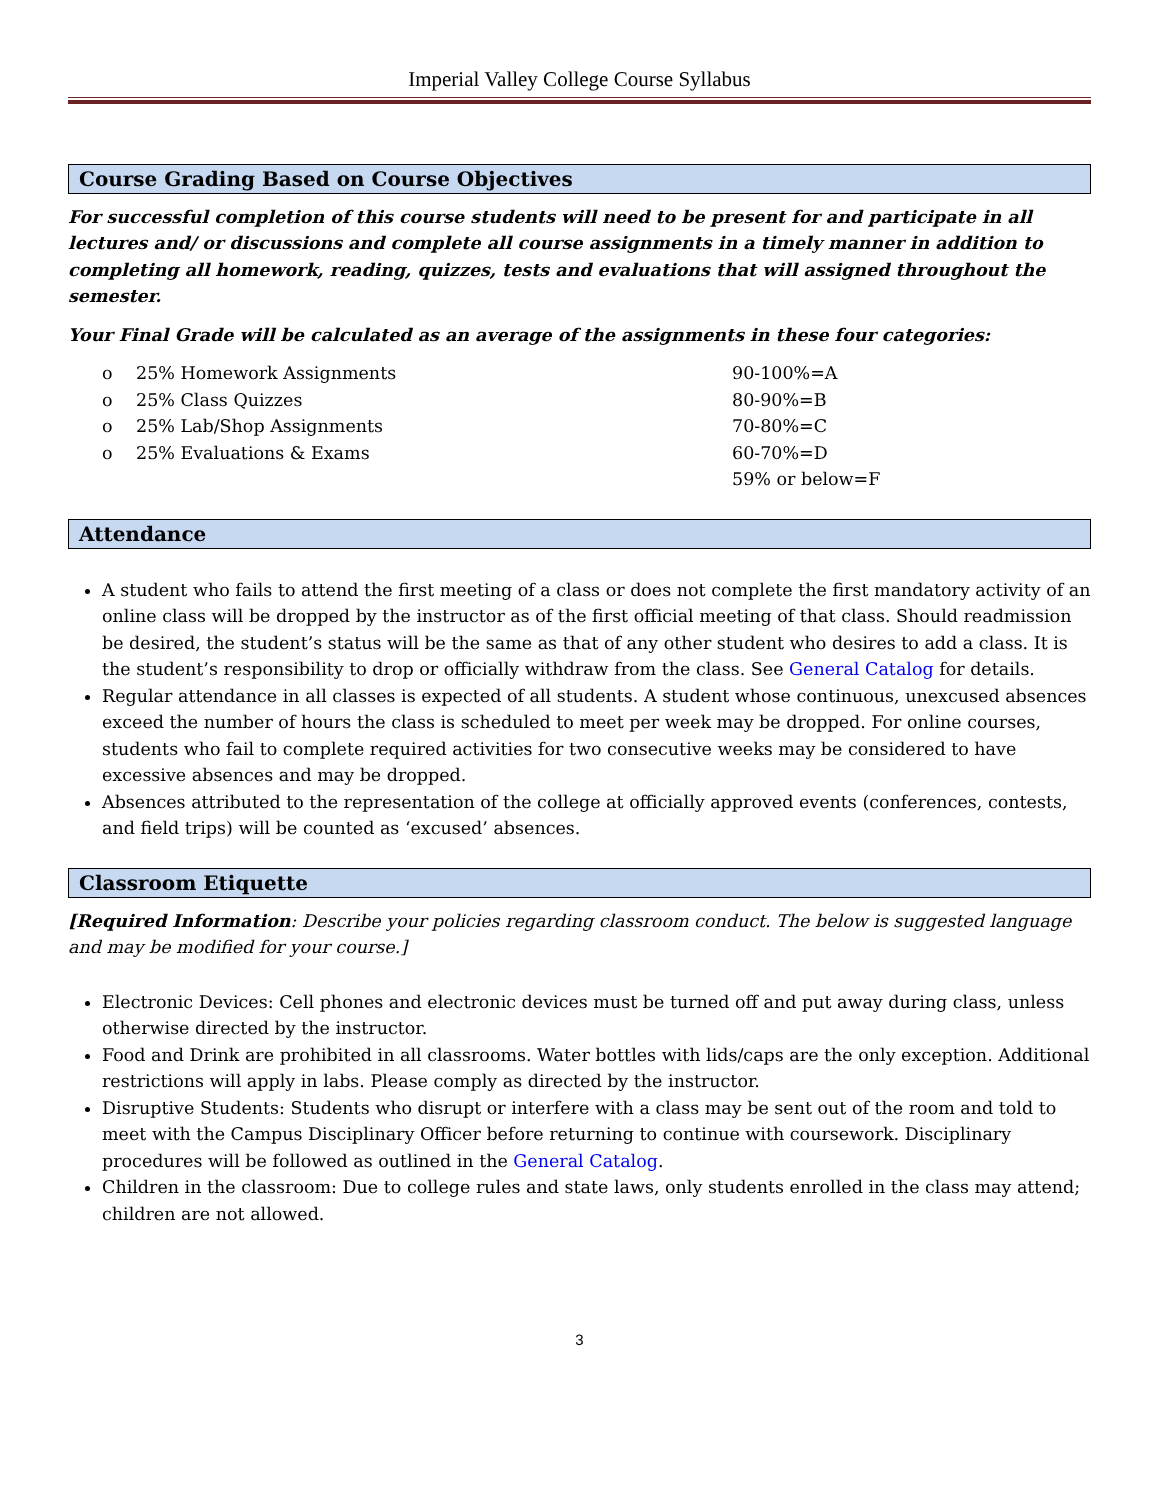Imperial Valley College Course Syllabus
Course Grading Based on Course Objectives
For successful completion of this course students will need to be present for and participate in all lectures and/ or discussions and complete all course assignments in a timely manner in addition to completing all homework, reading, quizzes, tests and evaluations that will assigned throughout the semester.
Your Final Grade will be calculated as an average of the assignments in these four categories:
o 25% Homework Assignments
o 25% Class Quizzes
o 25% Lab/Shop Assignments
o 25% Evaluations & Exams
90-100%=A
80-90%=B
70-80%=C
60-70%=D
59% or below=F
Attendance
A student who fails to attend the first meeting of a class or does not complete the first mandatory activity of an online class will be dropped by the instructor as of the first official meeting of that class. Should readmission be desired, the student’s status will be the same as that of any other student who desires to add a class. It is the student’s responsibility to drop or officially withdraw from the class. See General Catalog for details.
Regular attendance in all classes is expected of all students. A student whose continuous, unexcused absences exceed the number of hours the class is scheduled to meet per week may be dropped. For online courses, students who fail to complete required activities for two consecutive weeks may be considered to have excessive absences and may be dropped.
Absences attributed to the representation of the college at officially approved events (conferences, contests, and field trips) will be counted as ‘excused’ absences.
Classroom Etiquette
[Required Information: Describe your policies regarding classroom conduct. The below is suggested language and may be modified for your course.]
Electronic Devices: Cell phones and electronic devices must be turned off and put away during class, unless otherwise directed by the instructor.
Food and Drink are prohibited in all classrooms. Water bottles with lids/caps are the only exception. Additional restrictions will apply in labs. Please comply as directed by the instructor.
Disruptive Students: Students who disrupt or interfere with a class may be sent out of the room and told to meet with the Campus Disciplinary Officer before returning to continue with coursework. Disciplinary procedures will be followed as outlined in the General Catalog.
Children in the classroom: Due to college rules and state laws, only students enrolled in the class may attend; children are not allowed.
3